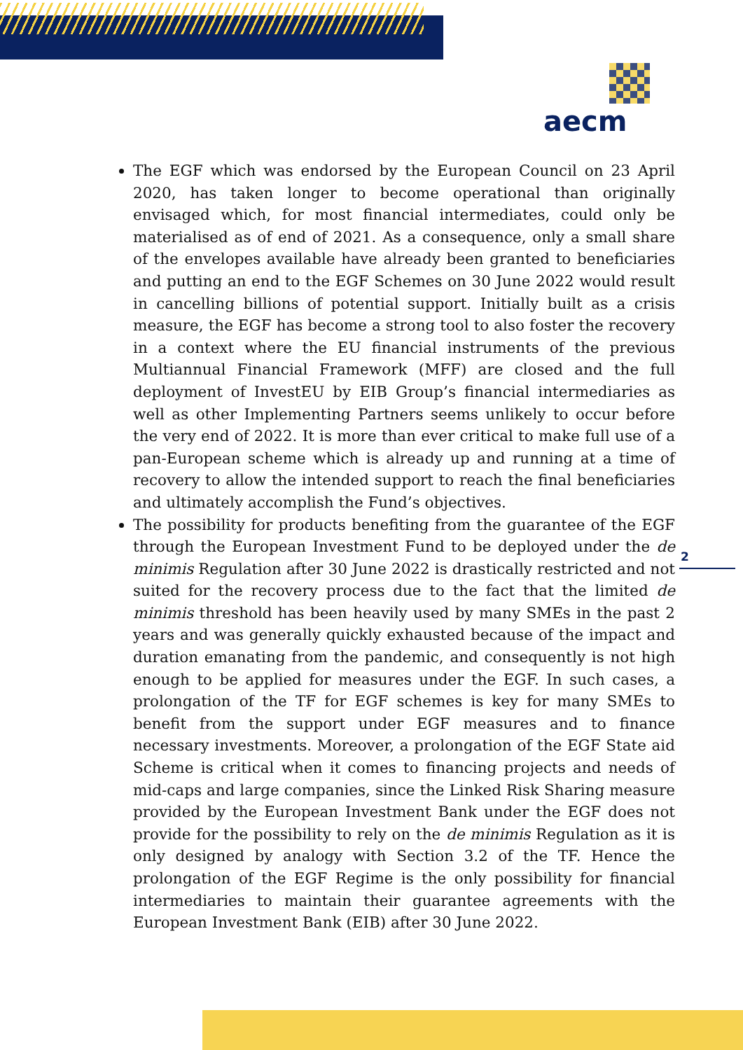aecm
The EGF which was endorsed by the European Council on 23 April 2020, has taken longer to become operational than originally envisaged which, for most financial intermediates, could only be materialised as of end of 2021. As a consequence, only a small share of the envelopes available have already been granted to beneficiaries and putting an end to the EGF Schemes on 30 June 2022 would result in cancelling billions of potential support. Initially built as a crisis measure, the EGF has become a strong tool to also foster the recovery in a context where the EU financial instruments of the previous Multiannual Financial Framework (MFF) are closed and the full deployment of InvestEU by EIB Group’s financial intermediaries as well as other Implementing Partners seems unlikely to occur before the very end of 2022. It is more than ever critical to make full use of a pan-European scheme which is already up and running at a time of recovery to allow the intended support to reach the final beneficiaries and ultimately accomplish the Fund’s objectives.
The possibility for products benefiting from the guarantee of the EGF through the European Investment Fund to be deployed under the de minimis Regulation after 30 June 2022 is drastically restricted and not suited for the recovery process due to the fact that the limited de minimis threshold has been heavily used by many SMEs in the past 2 years and was generally quickly exhausted because of the impact and duration emanating from the pandemic, and consequently is not high enough to be applied for measures under the EGF. In such cases, a prolongation of the TF for EGF schemes is key for many SMEs to benefit from the support under EGF measures and to finance necessary investments. Moreover, a prolongation of the EGF State aid Scheme is critical when it comes to financing projects and needs of mid-caps and large companies, since the Linked Risk Sharing measure provided by the European Investment Bank under the EGF does not provide for the possibility to rely on the de minimis Regulation as it is only designed by analogy with Section 3.2 of the TF. Hence the prolongation of the EGF Regime is the only possibility for financial intermediaries to maintain their guarantee agreements with the European Investment Bank (EIB) after 30 June 2022.
2